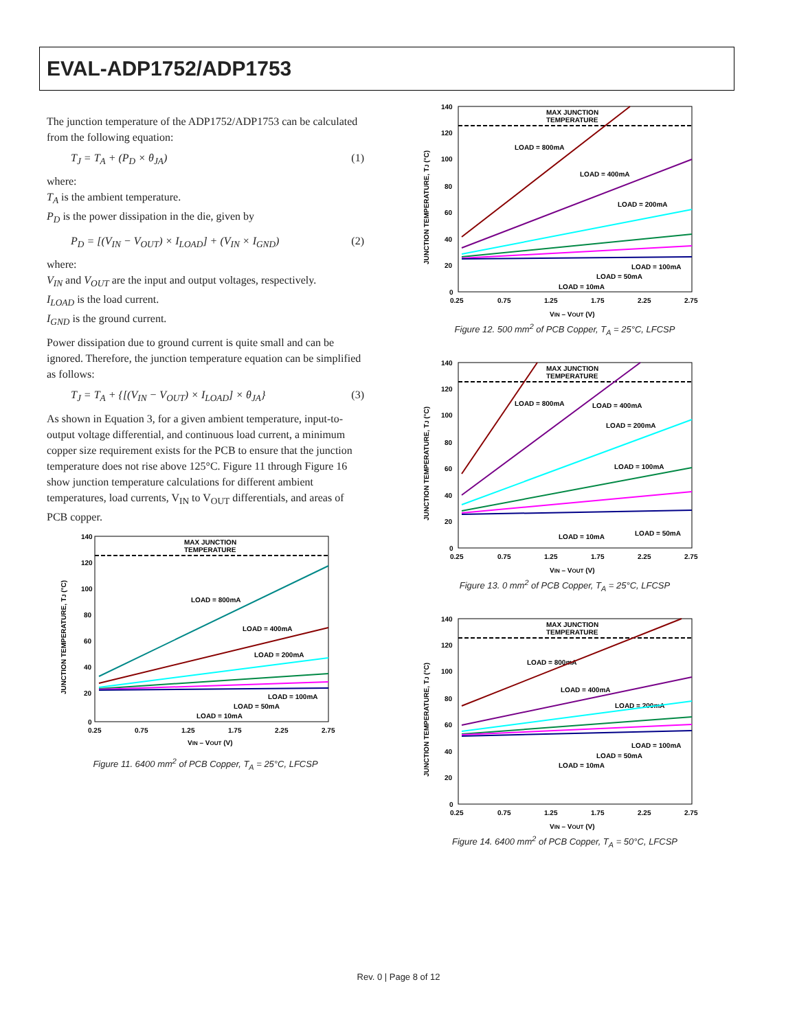EVAL-ADP1752/ADP1753
The junction temperature of the ADP1752/ADP1753 can be calculated from the following equation:
T<sub>J</sub> = T<sub>A</sub> + (P<sub>D</sub> × θ<sub>JA</sub>) (1)
where:
T<sub>A</sub> is the ambient temperature.
P<sub>D</sub> is the power dissipation in the die, given by
P<sub>D</sub> = [(V<sub>IN</sub> − V<sub>OUT</sub>) × I<sub>LOAD</sub>] + (V<sub>IN</sub> × I<sub>GND</sub>) (2)
where:
V<sub>IN</sub> and V<sub>OUT</sub> are the input and output voltages, respectively.
I<sub>LOAD</sub> is the load current.
I<sub>GND</sub> is the ground current.
Power dissipation due to ground current is quite small and can be ignored. Therefore, the junction temperature equation can be simplified as follows:
T<sub>J</sub> = T<sub>A</sub> + {[(V<sub>IN</sub> − V<sub>OUT</sub>) × I<sub>LOAD</sub>] × θ<sub>JA</sub>} (3)
As shown in Equation 3, for a given ambient temperature, input-to-output voltage differential, and continuous load current, a minimum copper size requirement exists for the PCB to ensure that the junction temperature does not rise above 125°C. Figure 11 through Figure 16 show junction temperature calculations for different ambient temperatures, load currents, V<sub>IN</sub> to V<sub>OUT</sub> differentials, and areas of PCB copper.
140
120
100
80
60
40
20
0
MAX JUNCTION
TEMPERATURE
LOAD = 800mA
LOAD = 400mA
LOAD = 200mA
LOAD = 100mA
LOAD = 50mA
LOAD = 10mA
0.25
0.75
1.25
1.75
2.25
2.75
VIN – VOUT (V)
JUNCTION TEMPERATURE, TJ (°C)
Figure 11. 6400 mm<sup>2</sup> of PCB Copper, T<sub>A</sub> = 25°C, LFCSP
140
120
100
80
60
40
20
0
MAX JUNCTION
TEMPERATURE
LOAD = 800mA
LOAD = 400mA
LOAD = 200mA
LOAD = 100mA
LOAD = 50mA
LOAD = 10mA
0.25
0.75
1.25
1.75
2.25
2.75
VIN – VOUT (V)
JUNCTION TEMPERATURE, TJ (°C)
Figure 12. 500 mm<sup>2</sup> of PCB Copper, T<sub>A</sub> = 25°C, LFCSP
140
120
100
80
60
40
20
0
MAX JUNCTION
TEMPERATURE
LOAD = 800mA
LOAD = 400mA
LOAD = 200mA
LOAD = 100mA
LOAD = 50mA
LOAD = 10mA
0.25
0.75
1.25
1.75
2.25
2.75
VIN – VOUT (V)
JUNCTION TEMPERATURE, TJ (°C)
Figure 13. 0 mm<sup>2</sup> of PCB Copper, T<sub>A</sub> = 25°C, LFCSP
140
120
100
80
60
40
20
0
MAX JUNCTION
TEMPERATURE
LOAD = 800mA
LOAD = 400mA
LOAD = 200mA
LOAD = 100mA
LOAD = 50mA
LOAD = 10mA
0.25
0.75
1.25
1.75
2.25
2.75
VIN – VOUT (V)
JUNCTION TEMPERATURE, TJ (°C)
Figure 14. 6400 mm<sup>2</sup> of PCB Copper, T<sub>A</sub> = 50°C, LFCSP
Rev. 0 | Page 8 of 12